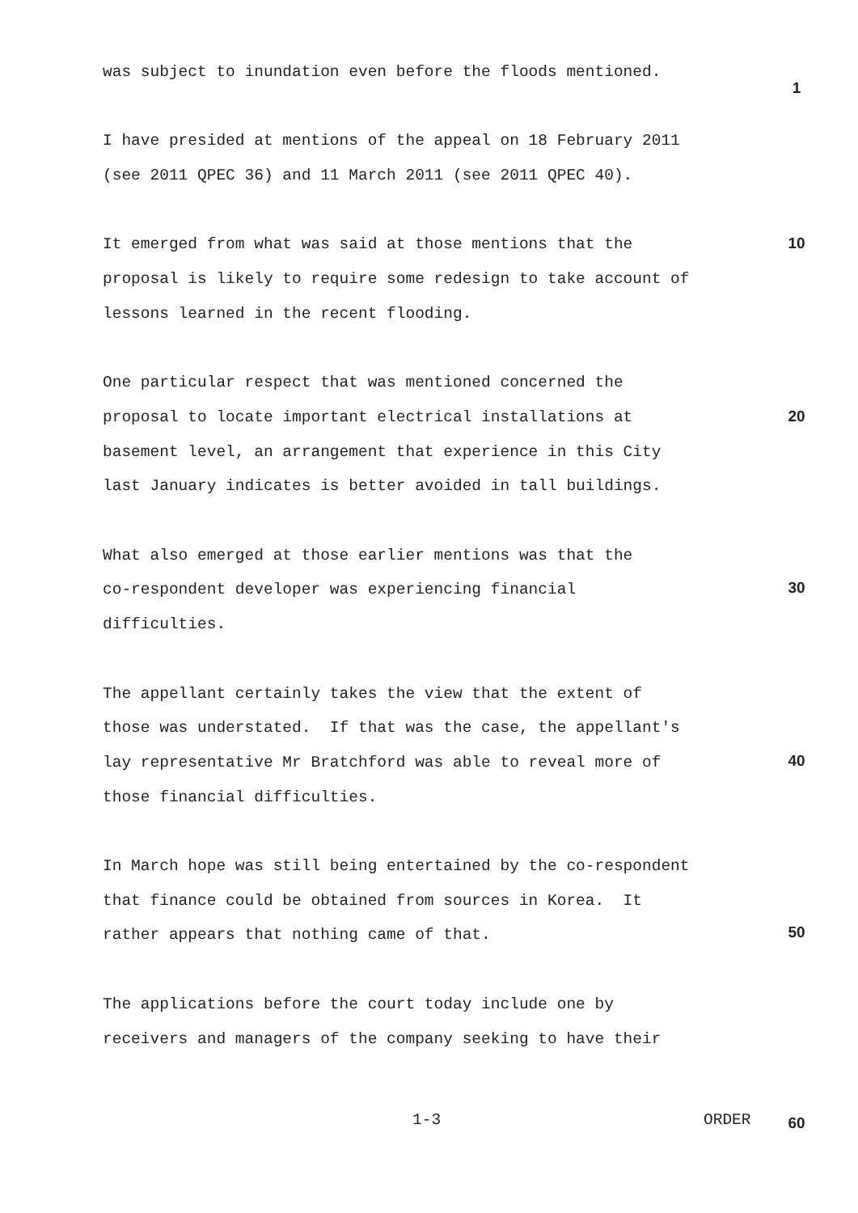was subject to inundation even before the floods mentioned.
I have presided at mentions of the appeal on 18 February 2011
(see 2011 QPEC 36) and 11 March 2011 (see 2011 QPEC 40).
It emerged from what was said at those mentions that the
proposal is likely to require some redesign to take account of
lessons learned in the recent flooding.
One particular respect that was mentioned concerned the
proposal to locate important electrical installations at
basement level, an arrangement that experience in this City
last January indicates is better avoided in tall buildings.
What also emerged at those earlier mentions was that the
co-respondent developer was experiencing financial
difficulties.
The appellant certainly takes the view that the extent of
those was understated. If that was the case, the appellant's
lay representative Mr Bratchford was able to reveal more of
those financial difficulties.
In March hope was still being entertained by the co-respondent
that finance could be obtained from sources in Korea. It
rather appears that nothing came of that.
The applications before the court today include one by
receivers and managers of the company seeking to have their
1
10
20
30
40
50
1-3 ORDER 60